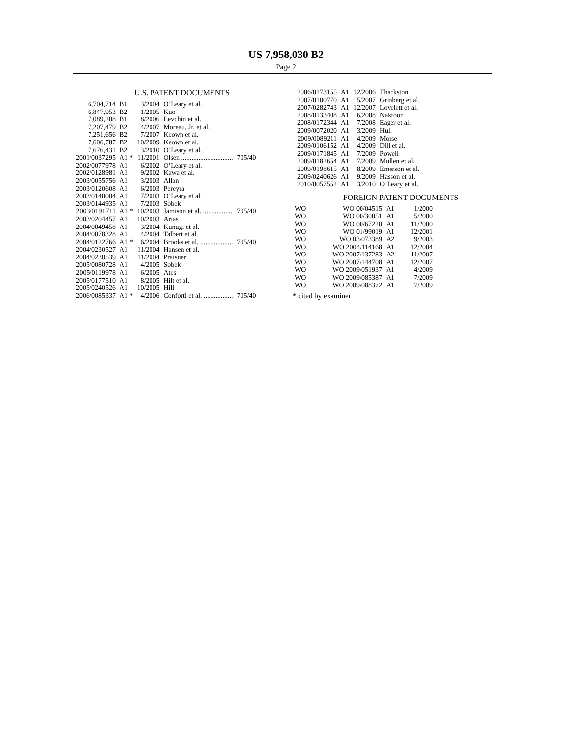US 7,958,030 B2
Page 2
U.S. PATENT DOCUMENTS
| 6,704,714 | B1 | 3/2004 | O’Leary et al. | |
| 6,847,953 | B2 | 1/2005 | Kuo | |
| 7,089,208 | B1 | 8/2006 | Levchin et al. | |
| 7,207,479 | B2 | 4/2007 | Moreau, Jr. et al. | |
| 7,251,656 | B2 | 7/2007 | Keown et al. | |
| 7,606,787 | B2 | 10/2009 | Keown et al. | |
| 7,676,431 | B2 | 3/2010 | O’Leary et al. | |
| 2001/0037295 | A1 * | 11/2001 | Olsen .............................. | 705/40 |
| 2002/0077978 | A1 | 6/2002 | O’Leary et al. | |
| 2002/0128981 | A1 | 9/2002 | Kawa et al. | |
| 2003/0055756 | A1 | 3/2003 | Allan | |
| 2003/0120608 | A1 | 6/2003 | Pereyra | |
| 2003/0140004 | A1 | 7/2003 | O’Leary et al. | |
| 2003/0144935 | A1 | 7/2003 | Sobek | |
| 2003/0191711 | A1 * | 10/2003 | Jamison et al. ................. | 705/40 |
| 2003/0204457 | A1 | 10/2003 | Arias | |
| 2004/0049458 | A1 | 3/2004 | Kunugi et al. | |
| 2004/0078328 | A1 | 4/2004 | Talbert et al. | |
| 2004/0122766 | A1 * | 6/2004 | Brooks et al. ................... | 705/40 |
| 2004/0230527 | A1 | 11/2004 | Hansen et al. | |
| 2004/0230539 | A1 | 11/2004 | Praisner | |
| 2005/0080728 | A1 | 4/2005 | Sobek | |
| 2005/0119978 | A1 | 6/2005 | Ates | |
| 2005/0177510 | A1 | 8/2005 | Hilt et al. | |
| 2005/0240526 | A1 | 10/2005 | Hill | |
| 2006/0085337 | A1 * | 4/2006 | Conforti et al. ................. | 705/40 |
| 2006/0273155 | A1 | 12/2006 | Thackston |
| 2007/0100770 | A1 | 5/2007 | Grinberg et al. |
| 2007/0282743 | A1 | 12/2007 | Lovelett et al. |
| 2008/0133408 | A1 | 6/2008 | Nakfoor |
| 2008/0172344 | A1 | 7/2008 | Eager et al. |
| 2009/0072020 | A1 | 3/2009 | Hull |
| 2009/0089211 | A1 | 4/2009 | Morse |
| 2009/0106152 | A1 | 4/2009 | Dill et al. |
| 2009/0171845 | A1 | 7/2009 | Powell |
| 2009/0182654 | A1 | 7/2009 | Mullen et al. |
| 2009/0198615 | A1 | 8/2009 | Emerson et al. |
| 2009/0240626 | A1 | 9/2009 | Hasson et al. |
| 2010/0057552 | A1 | 3/2010 | O’Leary et al. |
FOREIGN PATENT DOCUMENTS
| WO | WO 00/04515 | A1 | 1/2000 |
| WO | WO 00/30051 | A1 | 5/2000 |
| WO | WO 00/67220 | A1 | 11/2000 |
| WO | WO 01/99019 | A1 | 12/2001 |
| WO | WO 03/073389 | A2 | 9/2003 |
| WO | WO 2004/114168 | A1 | 12/2004 |
| WO | WO 2007/137283 | A2 | 11/2007 |
| WO | WO 2007/144708 | A1 | 12/2007 |
| WO | WO 2009/051937 | A1 | 4/2009 |
| WO | WO 2009/085387 | A1 | 7/2009 |
| WO | WO 2009/088372 | A1 | 7/2009 |
* cited by examiner